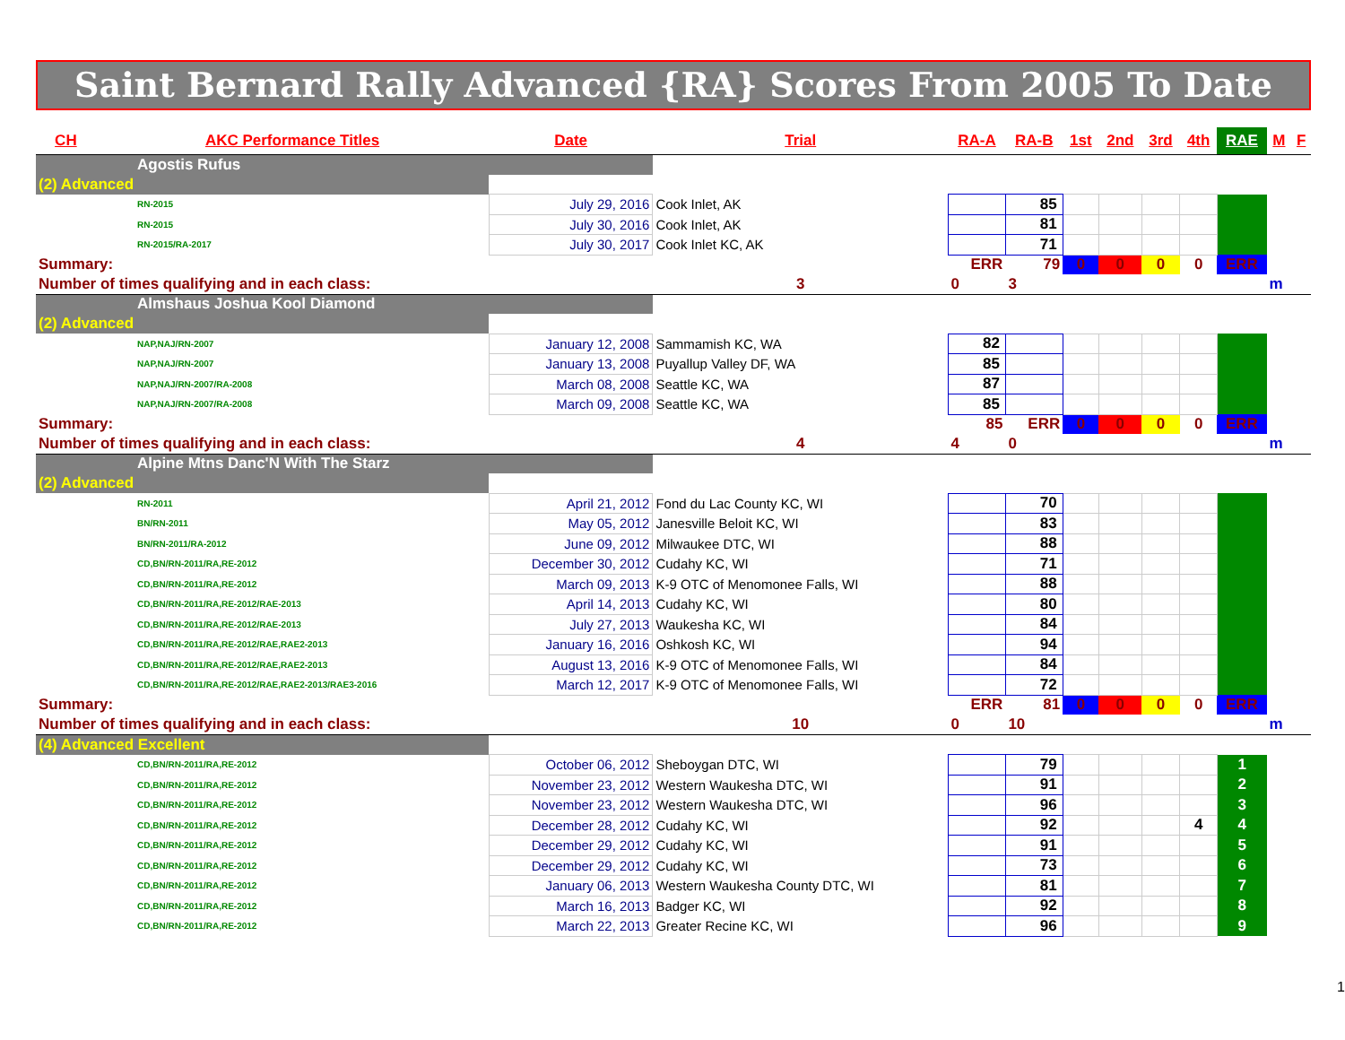Saint Bernard Rally Advanced {RA} Scores From 2005 To Date
| CH | AKC Performance Titles | Date | Trial | RA-A | RA-B | 1st | 2nd | 3rd | 4th | RAE | M | F |
| --- | --- | --- | --- | --- | --- | --- | --- | --- | --- | --- | --- | --- |
| Agostis Rufus | | | | | | | | | | | | |
| (2) Advanced | | | | | | | | | | | | |
| RN-2015 | | July 29, 2016 | Cook Inlet, AK | | 85 | | | | | | | |
| RN-2015 | | July 30, 2016 | Cook Inlet, AK | | 81 | | | | | | | |
| RN-2015/RA-2017 | | July 30, 2017 | Cook Inlet KC, AK | | 71 | | | | | | | |
| Summary: | | | | ERR | 79 | 0 | 0 | 0 | 0 | ERR | | |
| Number of times qualifying and in each class: | | | 3 | 0 | 3 | | | | | | m | |
| Almshaus Joshua Kool Diamond | | | | | | | | | | | | |
| (2) Advanced | | | | | | | | | | | | |
| NAP,NAJ/RN-2007 | | January 12, 2008 | Sammamish KC, WA | 82 | | | | | | | | |
| NAP,NAJ/RN-2007 | | January 13, 2008 | Puyallup Valley DF, WA | 85 | | | | | | | | |
| NAP,NAJ/RN-2007/RA-2008 | | March 08, 2008 | Seattle KC, WA | 87 | | | | | | | | |
| NAP,NAJ/RN-2007/RA-2008 | | March 09, 2008 | Seattle KC, WA | 85 | | | | | | | | |
| Summary: | | | | 85 | ERR | 0 | 0 | 0 | 0 | ERR | | |
| Number of times qualifying and in each class: | | | 4 | 4 | 0 | | | | | | m | |
| Alpine Mtns Danc'N With The Starz | | | | | | | | | | | | |
| (2) Advanced | | | | | | | | | | | | |
| RN-2011 | | April 21, 2012 | Fond du Lac County KC, WI | | 70 | | | | | | | |
| BN/RN-2011 | | May 05, 2012 | Janesville Beloit KC, WI | | 83 | | | | | | | |
| BN/RN-2011/RA-2012 | | June 09, 2012 | Milwaukee DTC, WI | | 88 | | | | | | | |
| CD,BN/RN-2011/RA,RE-2012 | | December 30, 2012 | Cudahy KC, WI | | 71 | | | | | | | |
| CD,BN/RN-2011/RA,RE-2012 | | March 09, 2013 | K-9 OTC of Menomonee Falls, WI | | 88 | | | | | | | |
| CD,BN/RN-2011/RA,RE-2012/RAE-2013 | | April 14, 2013 | Cudahy KC, WI | | 80 | | | | | | | |
| CD,BN/RN-2011/RA,RE-2012/RAE-2013 | | July 27, 2013 | Waukesha KC, WI | | 84 | | | | | | | |
| CD,BN/RN-2011/RA,RE-2012/RAE,RAE2-2013 | | January 16, 2016 | Oshkosh KC, WI | | 94 | | | | | | | |
| CD,BN/RN-2011/RA,RE-2012/RAE,RAE2-2013 | | August 13, 2016 | K-9 OTC of Menomonee Falls, WI | | 84 | | | | | | | |
| CD,BN/RN-2011/RA,RE-2012/RAE,RAE2-2013/RAE3-2016 | | March 12, 2017 | K-9 OTC of Menomonee Falls, WI | | 72 | | | | | | | |
| Summary: | | | | ERR | 81 | 0 | 0 | 0 | 0 | ERR | | |
| Number of times qualifying and in each class: | | | 10 | 0 | 10 | | | | | | m | |
| (4) Advanced Excellent | | | | | | | | | | | | |
| CD,BN/RN-2011/RA,RE-2012 | | October 06, 2012 | Sheboygan DTC, WI | | 79 | | | | | 1 | | |
| CD,BN/RN-2011/RA,RE-2012 | | November 23, 2012 | Western Waukesha DTC, WI | | 91 | | | | | 2 | | |
| CD,BN/RN-2011/RA,RE-2012 | | November 23, 2012 | Western Waukesha DTC, WI | | 96 | | | | | 3 | | |
| CD,BN/RN-2011/RA,RE-2012 | | December 28, 2012 | Cudahy KC, WI | | 92 | | | | 4 | 4 | | |
| CD,BN/RN-2011/RA,RE-2012 | | December 29, 2012 | Cudahy KC, WI | | 91 | | | | | 5 | | |
| CD,BN/RN-2011/RA,RE-2012 | | December 29, 2012 | Cudahy KC, WI | | 73 | | | | | 6 | | |
| CD,BN/RN-2011/RA,RE-2012 | | January 06, 2013 | Western Waukesha County DTC, WI | | 81 | | | | | 7 | | |
| CD,BN/RN-2011/RA,RE-2012 | | March 16, 2013 | Badger KC, WI | | 92 | | | | | 8 | | |
| CD,BN/RN-2011/RA,RE-2012 | | March 22, 2013 | Greater Recine KC, WI | | 96 | | | | | 9 | | |
1